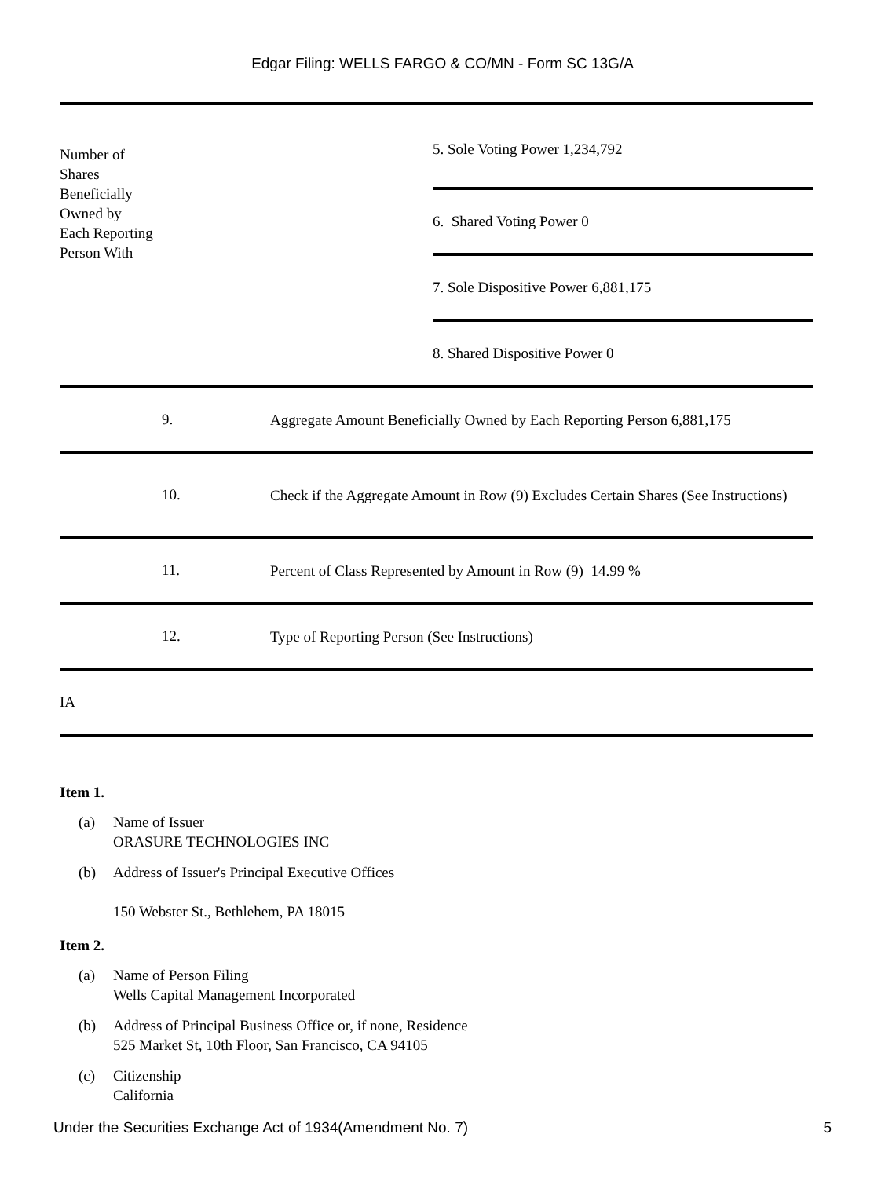Edgar Filing: WELLS FARGO & CO/MN - Form SC 13G/A
Number of
Shares
Beneficially
Owned by
Each Reporting
Person With
5. Sole Voting Power 1,234,792
6. Shared Voting Power 0
7. Sole Dispositive Power 6,881,175
8. Shared Dispositive Power 0
9.
Aggregate Amount Beneficially Owned by Each Reporting Person 6,881,175
10.
Check if the Aggregate Amount in Row (9) Excludes Certain Shares (See Instructions)
11.
Percent of Class Represented by Amount in Row (9) 14.99 %
12.
Type of Reporting Person (See Instructions)
IA
Item 1.
(a) Name of Issuer
ORASURE TECHNOLOGIES INC
(b) Address of Issuer's Principal Executive Offices
150 Webster St., Bethlehem, PA 18015
Item 2.
(a) Name of Person Filing
Wells Capital Management Incorporated
(b) Address of Principal Business Office or, if none, Residence
525 Market St, 10th Floor, San Francisco, CA 94105
(c) Citizenship
California
Under the Securities Exchange Act of 1934(Amendment No. 7) 5